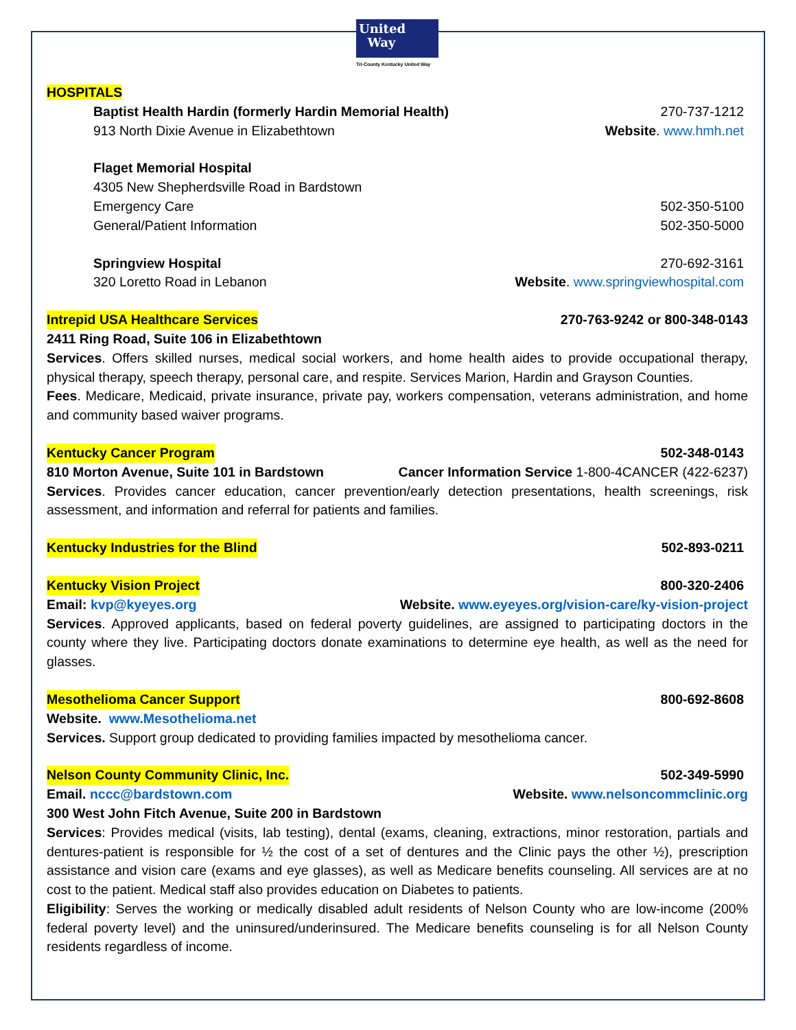United
Way
Tri-County Kentucky United Way
HOSPITALS
Baptist Health Hardin (formerly Hardin Memorial Health) 270-737-1212
913 North Dixie Avenue in Elizabethtown Website. www.hmh.net
Flaget Memorial Hospital
4305 New Shepherdsville Road in Bardstown
Emergency Care 502-350-5100
General/Patient Information 502-350-5000
Springview Hospital 270-692-3161
320 Loretto Road in Lebanon Website. www.springviewhospital.com
Intrepid USA Healthcare Services 270-763-9242 or 800-348-0143
2411 Ring Road, Suite 106 in Elizabethtown
Services. Offers skilled nurses, medical social workers, and home health aides to provide occupational therapy, physical therapy, speech therapy, personal care, and respite. Services Marion, Hardin and Grayson Counties.
Fees. Medicare, Medicaid, private insurance, private pay, workers compensation, veterans administration, and home and community based waiver programs.
Kentucky Cancer Program 502-348-0143
810 Morton Avenue, Suite 101 in Bardstown Cancer Information Service 1-800-4CANCER (422-6237)
Services. Provides cancer education, cancer prevention/early detection presentations, health screenings, risk assessment, and information and referral for patients and families.
Kentucky Industries for the Blind 502-893-0211
Kentucky Vision Project 800-320-2406
Email: kvp@kyeyes.org Website. www.eyeyes.org/vision-care/ky-vision-project
Services. Approved applicants, based on federal poverty guidelines, are assigned to participating doctors in the county where they live. Participating doctors donate examinations to determine eye health, as well as the need for glasses.
Mesothelioma Cancer Support 800-692-8608
Website. www.Mesothelioma.net
Services. Support group dedicated to providing families impacted by mesothelioma cancer.
Nelson County Community Clinic, Inc. 502-349-5990
Email. nccc@bardstown.com Website. www.nelsoncommclinic.org
300 West John Fitch Avenue, Suite 200 in Bardstown
Services: Provides medical (visits, lab testing), dental (exams, cleaning, extractions, minor restoration, partials and dentures-patient is responsible for ½ the cost of a set of dentures and the Clinic pays the other ½), prescription assistance and vision care (exams and eye glasses), as well as Medicare benefits counseling. All services are at no cost to the patient. Medical staff also provides education on Diabetes to patients.
Eligibility: Serves the working or medically disabled adult residents of Nelson County who are low-income (200% federal poverty level) and the uninsured/underinsured. The Medicare benefits counseling is for all Nelson County residents regardless of income.